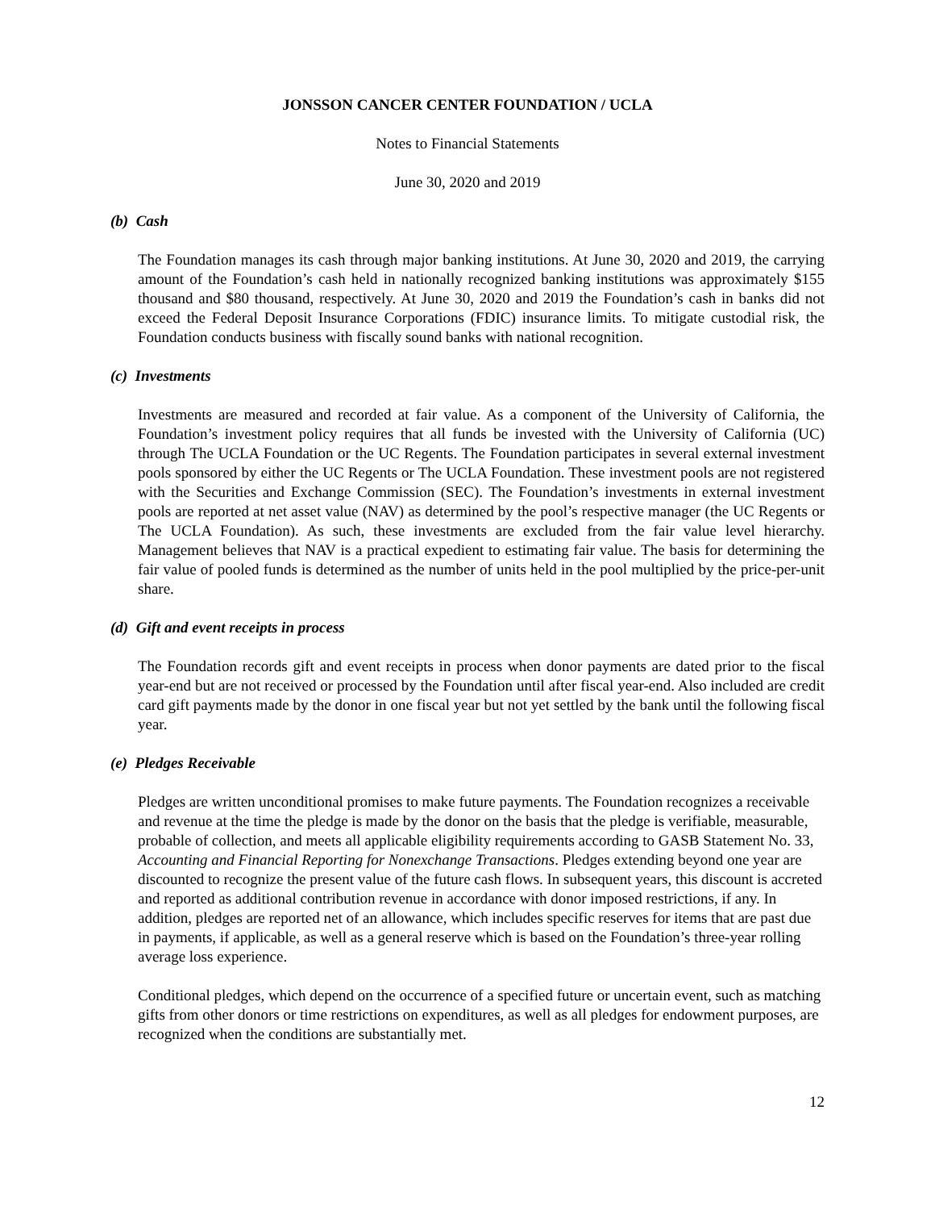JONSSON CANCER CENTER FOUNDATION / UCLA
Notes to Financial Statements
June 30, 2020 and 2019
(b) Cash
The Foundation manages its cash through major banking institutions. At June 30, 2020 and 2019, the carrying amount of the Foundation’s cash held in nationally recognized banking institutions was approximately $155 thousand and $80 thousand, respectively. At June 30, 2020 and 2019 the Foundation’s cash in banks did not exceed the Federal Deposit Insurance Corporations (FDIC) insurance limits. To mitigate custodial risk, the Foundation conducts business with fiscally sound banks with national recognition.
(c) Investments
Investments are measured and recorded at fair value. As a component of the University of California, the Foundation’s investment policy requires that all funds be invested with the University of California (UC) through The UCLA Foundation or the UC Regents. The Foundation participates in several external investment pools sponsored by either the UC Regents or The UCLA Foundation. These investment pools are not registered with the Securities and Exchange Commission (SEC). The Foundation’s investments in external investment pools are reported at net asset value (NAV) as determined by the pool’s respective manager (the UC Regents or The UCLA Foundation). As such, these investments are excluded from the fair value level hierarchy. Management believes that NAV is a practical expedient to estimating fair value. The basis for determining the fair value of pooled funds is determined as the number of units held in the pool multiplied by the price-per-unit share.
(d) Gift and event receipts in process
The Foundation records gift and event receipts in process when donor payments are dated prior to the fiscal year-end but are not received or processed by the Foundation until after fiscal year-end. Also included are credit card gift payments made by the donor in one fiscal year but not yet settled by the bank until the following fiscal year.
(e) Pledges Receivable
Pledges are written unconditional promises to make future payments. The Foundation recognizes a receivable and revenue at the time the pledge is made by the donor on the basis that the pledge is verifiable, measurable, probable of collection, and meets all applicable eligibility requirements according to GASB Statement No. 33, Accounting and Financial Reporting for Nonexchange Transactions. Pledges extending beyond one year are discounted to recognize the present value of the future cash flows. In subsequent years, this discount is accreted and reported as additional contribution revenue in accordance with donor imposed restrictions, if any. In addition, pledges are reported net of an allowance, which includes specific reserves for items that are past due in payments, if applicable, as well as a general reserve which is based on the Foundation’s three-year rolling average loss experience.
Conditional pledges, which depend on the occurrence of a specified future or uncertain event, such as matching gifts from other donors or time restrictions on expenditures, as well as all pledges for endowment purposes, are recognized when the conditions are substantially met.
12